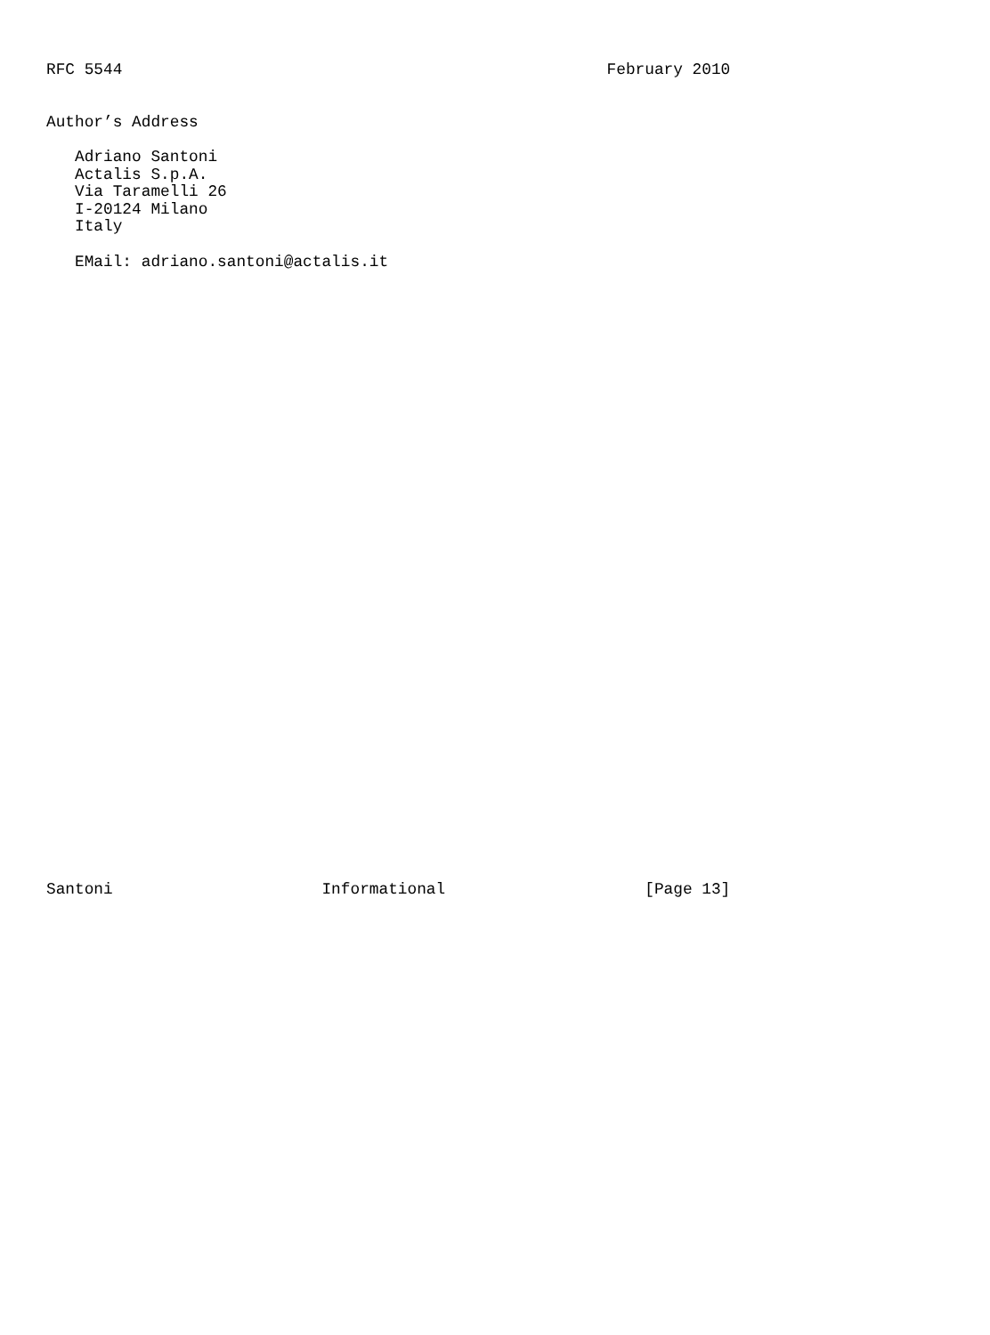RFC 5544                                                   February 2010


Author’s Address

   Adriano Santoni
   Actalis S.p.A.
   Via Taramelli 26
   I-20124 Milano
   Italy

   EMail: adriano.santoni@actalis.it



































Santoni                      Informational                     [Page 13]